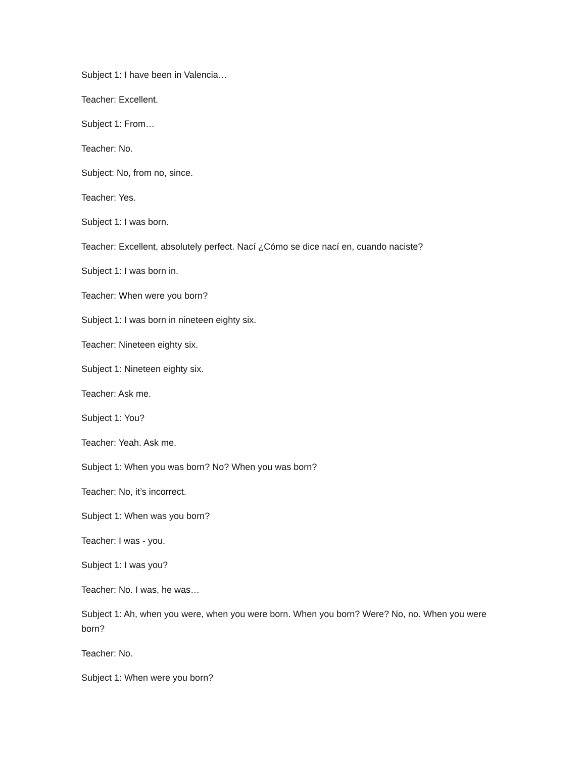Subject 1: I have been in Valencia…
Teacher: Excellent.
Subject 1: From…
Teacher: No.
Subject: No, from no, since.
Teacher: Yes.
Subject 1: I was born.
Teacher: Excellent, absolutely perfect. Nací ¿Cómo se dice nací en, cuando naciste?
Subject 1: I was born in.
Teacher: When were you born?
Subject 1: I was born in nineteen eighty six.
Teacher: Nineteen eighty six.
Subject 1: Nineteen eighty six.
Teacher: Ask me.
Subject 1: You?
Teacher: Yeah. Ask me.
Subject 1: When you was born? No? When you was born?
Teacher: No, it’s incorrect.
Subject 1: When was you born?
Teacher: I was - you.
Subject 1: I was you?
Teacher: No. I was, he was…
Subject 1: Ah, when you were, when you were born. When you born? Were? No, no. When you were born?
Teacher: No.
Subject 1: When were you born?